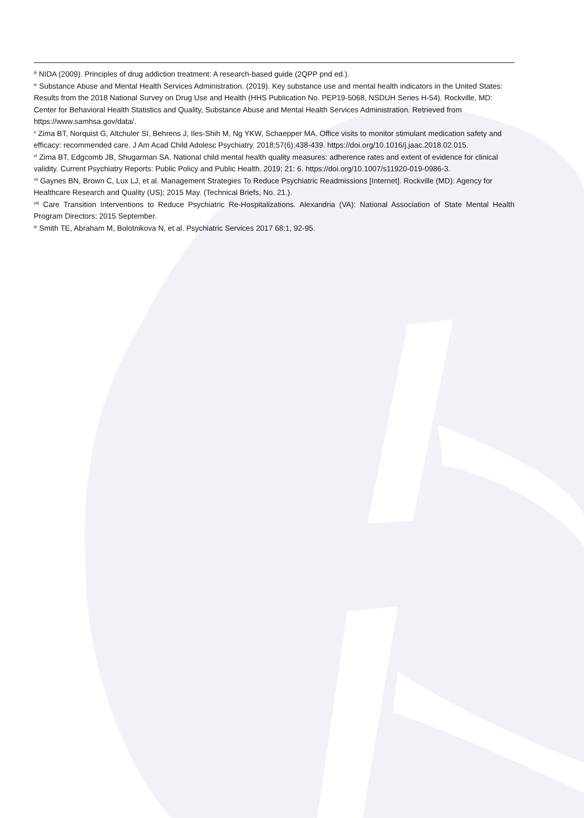<sup>iii</sup> NIDA (2009). Principles of drug addiction treatment: A research-based guide (2QPP pnd ed.).
<sup>iv</sup> Substance Abuse and Mental Health Services Administration. (2019). Key substance use and mental health indicators in the United States: Results from the 2018 National Survey on Drug Use and Health (HHS Publication No. PEP19-5068, NSDUH Series H-54). Rockville, MD: Center for Behavioral Health Statistics and Quality, Substance Abuse and Mental Health Services Administration. Retrieved from https://www.samhsa.gov/data/.
<sup>v</sup> Zima BT, Norquist G, Altchuler SI, Behrens J, Iles-Shih M, Ng YKW, Schaepper MA. Office visits to monitor stimulant medication safety and efficacy: recommended care. J Am Acad Child Adolesc Psychiatry. 2018;57(6):438-439. https://doi.org/10.1016/j.jaac.2018.02.015.
<sup>vi</sup> Zima BT, Edgcomb JB, Shugarman SA. National child mental health quality measures: adherence rates and extent of evidence for clinical validity. Current Psychiatry Reports: Public Policy and Public Health. 2019; 21: 6. https://doi.org/10.1007/s11920-019-0986-3.
<sup>vii</sup> Gaynes BN, Brown C, Lux LJ, et al. Management Strategies To Reduce Psychiatric Readmissions [Internet]. Rockville (MD): Agency for Healthcare Research and Quality (US); 2015 May. (Technical Briefs, No. 21.).
<sup>viii</sup> Care Transition Interventions to Reduce Psychiatric Re-Hospitalizations. Alexandria (VA): National Association of State Mental Health Program Directors; 2015 September.
<sup>ix</sup> Smith TE, Abraham M, Bolotnikova N, et al. Psychiatric Services 2017 68:1, 92-95.